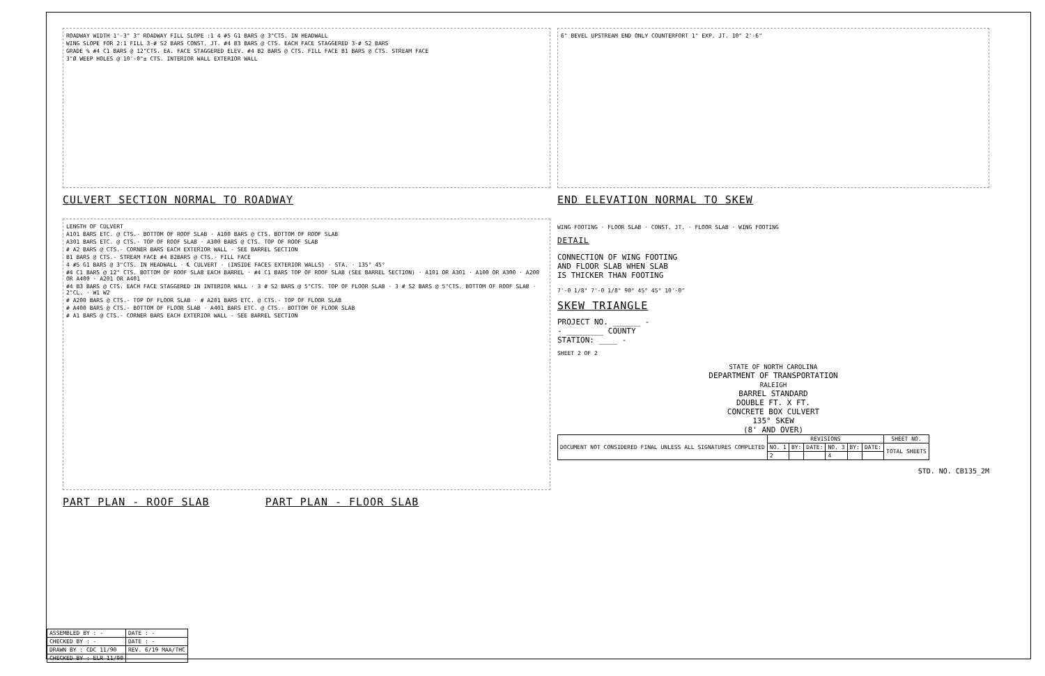ROADWAY WIDTH 1'-3" 3" ROADWAY FILL SLOPE :1 4 #5 G1 BARS @ 3"CTS. IN HEADWALL
WING SLOPE FOR 2:1 FILL 3-# S2 BARS CONST. JT. #4 B3 BARS @ CTS. EACH FACE STAGGERED 3-# S2 BARS
GRADE % #4 C1 BARS @ 12"CTS. EA. FACE STAGGERED ELEV. #4 B2 BARS @ CTS. FILL FACE B1 BARS @ CTS. STREAM FACE
3"Ø WEEP HOLES @ 10'-0"± CTS. INTERIOR WALL EXTERIOR WALL
CULVERT SECTION NORMAL TO ROADWAY
6" BEVEL UPSTREAM END ONLY COUNTERFORT 1" EXP. JT. 10" 2'-6"
END ELEVATION NORMAL TO SKEW
LENGTH OF CULVERT
A101 BARS ETC. @ CTS.- BOTTOM OF ROOF SLAB · A100 BARS @ CTS. BOTTOM OF ROOF SLAB
A301 BARS ETC. @ CTS.- TOP OF ROOF SLAB · A300 BARS @ CTS. TOP OF ROOF SLAB
# A2 BARS @ CTS.- CORNER BARS EACH EXTERIOR WALL - SEE BARREL SECTION
B1 BARS @ CTS.- STREAM FACE #4 B2BARS @ CTS.- FILL FACE
4 #5 G1 BARS @ 3"CTS. IN HEADWALL · ℄ CULVERT · (INSIDE FACES EXTERIOR WALLS) · STA. · 135° 45°
#4 C1 BARS @ 12" CTS. BOTTOM OF ROOF SLAB EACH BARREL · #4 C1 BARS TOP OF ROOF SLAB (SEE BARREL SECTION) · A101 OR A301 · A100 OR A300 · A200 OR A400 · A201 OR A401
#4 B3 BARS @ CTS. EACH FACE STAGGERED IN INTERIOR WALL · 3 # S2 BARS @ 5"CTS. TOP OF FLOOR SLAB · 3 # S2 BARS @ 5"CTS. BOTTOM OF ROOF SLAB · 2"CL. · W1 W2
# A200 BARS @ CTS.- TOP OF FLOOR SLAB · # A201 BARS ETC. @ CTS.- TOP OF FLOOR SLAB
# A400 BARS @ CTS.- BOTTOM OF FLOOR SLAB · A401 BARS ETC. @ CTS.- BOTTOM OF FLOOR SLAB
# A1 BARS @ CTS.- CORNER BARS EACH EXTERIOR WALL - SEE BARREL SECTION
PART PLAN - ROOF SLAB PART PLAN - FLOOR SLAB
WING FOOTING · FLOOR SLAB · CONST. JT. · FLOOR SLAB · WING FOOTING
DETAIL
CONNECTION OF WING FOOTING
AND FLOOR SLAB WHEN SLAB
IS THICKER THAN FOOTING
7'-0 1/8" 7'-0 1/8" 90° 45° 45° 10'-0"
SKEW TRIANGLE
PROJECT NO. ______ -
- ________ COUNTY
STATION: ____ -
SHEET 2 OF 2
STATE OF NORTH CAROLINA
DEPARTMENT OF TRANSPORTATION
RALEIGH
BARREL STANDARD
DOUBLE FT. X FT.
CONCRETE BOX CULVERT
135° SKEW
(8' AND OVER)
| DOCUMENT NOT CONSIDERED FINAL UNLESS ALL SIGNATURES COMPLETED | REVISIONS | | | | | | SHEET NO. |
| | NO. 1 | BY: | DATE: | NO. 3 | BY: | DATE: | TOTAL SHEETS |
| | 2 | | | 4 | | | |
STD. NO. CB135_2M
| ASSEMBLED BY : - | DATE : - |
| CHECKED BY : - | DATE : - |
| DRAWN BY : CDC 11/90 | REV. 6/19 MAA/THC |
| CHECKED BY : ELR 11/90 | |